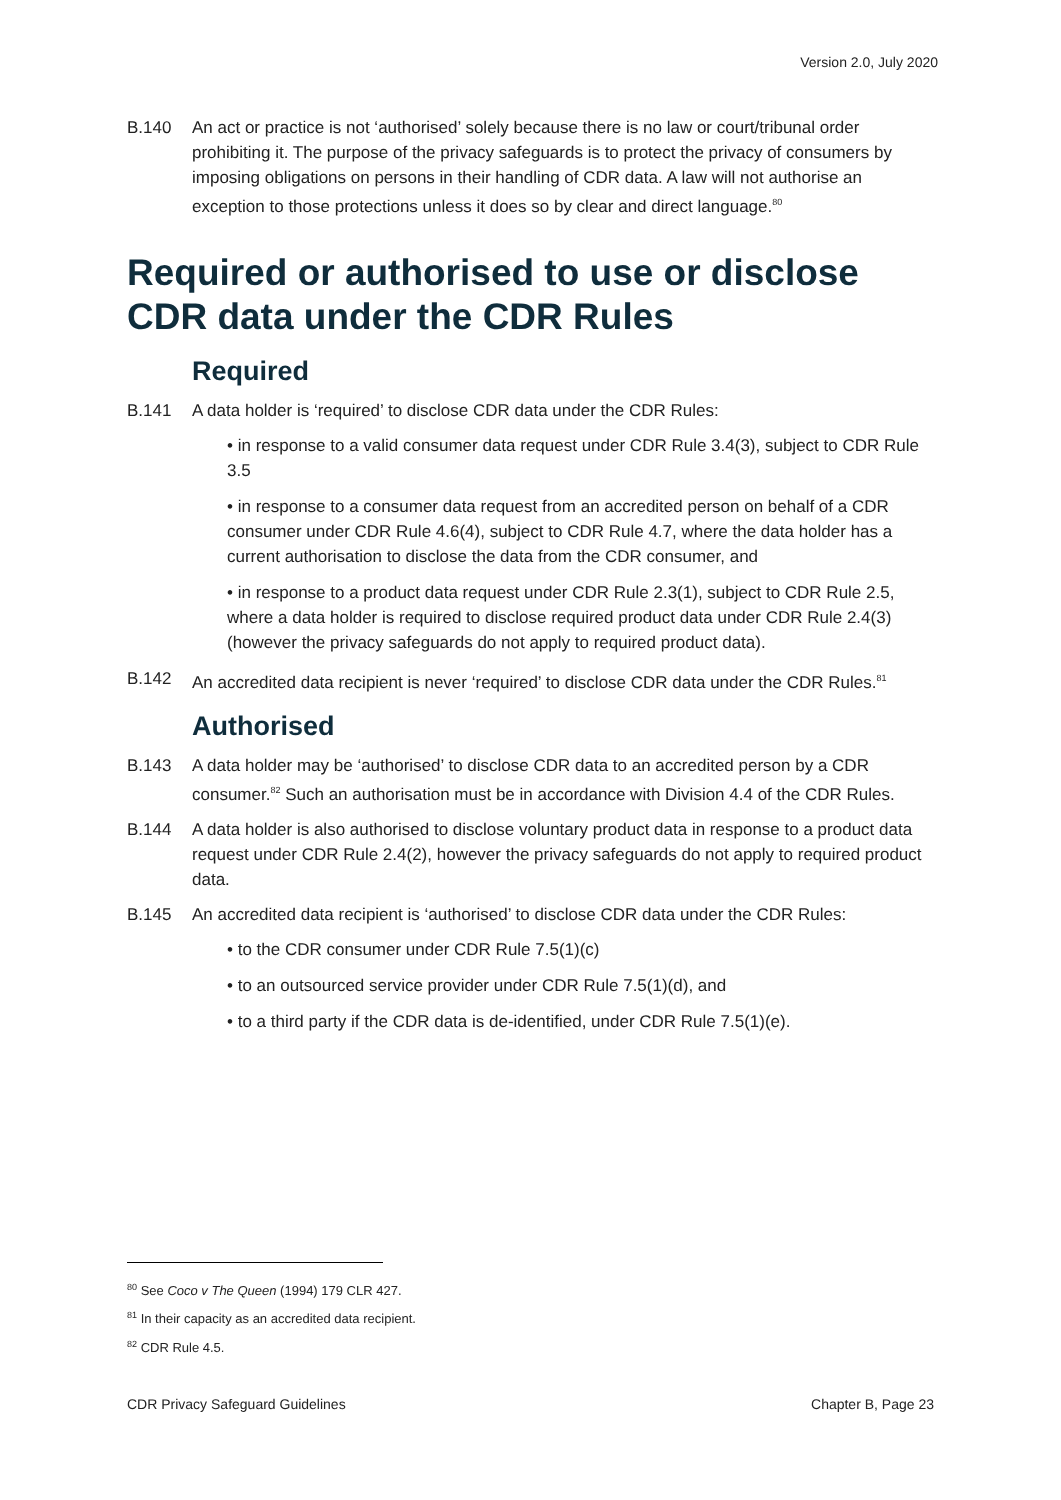Version 2.0, July 2020
B.140 An act or practice is not ‘authorised’ solely because there is no law or court/tribunal order prohibiting it. The purpose of the privacy safeguards is to protect the privacy of consumers by imposing obligations on persons in their handling of CDR data. A law will not authorise an exception to those protections unless it does so by clear and direct language.<sup>80</sup>
Required or authorised to use or disclose CDR data under the CDR Rules
Required
B.141 A data holder is ‘required’ to disclose CDR data under the CDR Rules:
• in response to a valid consumer data request under CDR Rule 3.4(3), subject to CDR Rule 3.5
• in response to a consumer data request from an accredited person on behalf of a CDR consumer under CDR Rule 4.6(4), subject to CDR Rule 4.7, where the data holder has a current authorisation to disclose the data from the CDR consumer, and
• in response to a product data request under CDR Rule 2.3(1), subject to CDR Rule 2.5, where a data holder is required to disclose required product data under CDR Rule 2.4(3) (however the privacy safeguards do not apply to required product data).
B.142 An accredited data recipient is never ‘required’ to disclose CDR data under the CDR Rules.<sup>81</sup>
Authorised
B.143 A data holder may be ‘authorised’ to disclose CDR data to an accredited person by a CDR consumer.<sup>82</sup> Such an authorisation must be in accordance with Division 4.4 of the CDR Rules.
B.144 A data holder is also authorised to disclose voluntary product data in response to a product data request under CDR Rule 2.4(2), however the privacy safeguards do not apply to required product data.
B.145 An accredited data recipient is ‘authorised’ to disclose CDR data under the CDR Rules:
• to the CDR consumer under CDR Rule 7.5(1)(c)
• to an outsourced service provider under CDR Rule 7.5(1)(d), and
• to a third party if the CDR data is de-identified, under CDR Rule 7.5(1)(e).
<sup>80</sup> See Coco v The Queen (1994) 179 CLR 427.
<sup>81</sup> In their capacity as an accredited data recipient.
<sup>82</sup> CDR Rule 4.5.
CDR Privacy Safeguard Guidelines Chapter B, Page 23